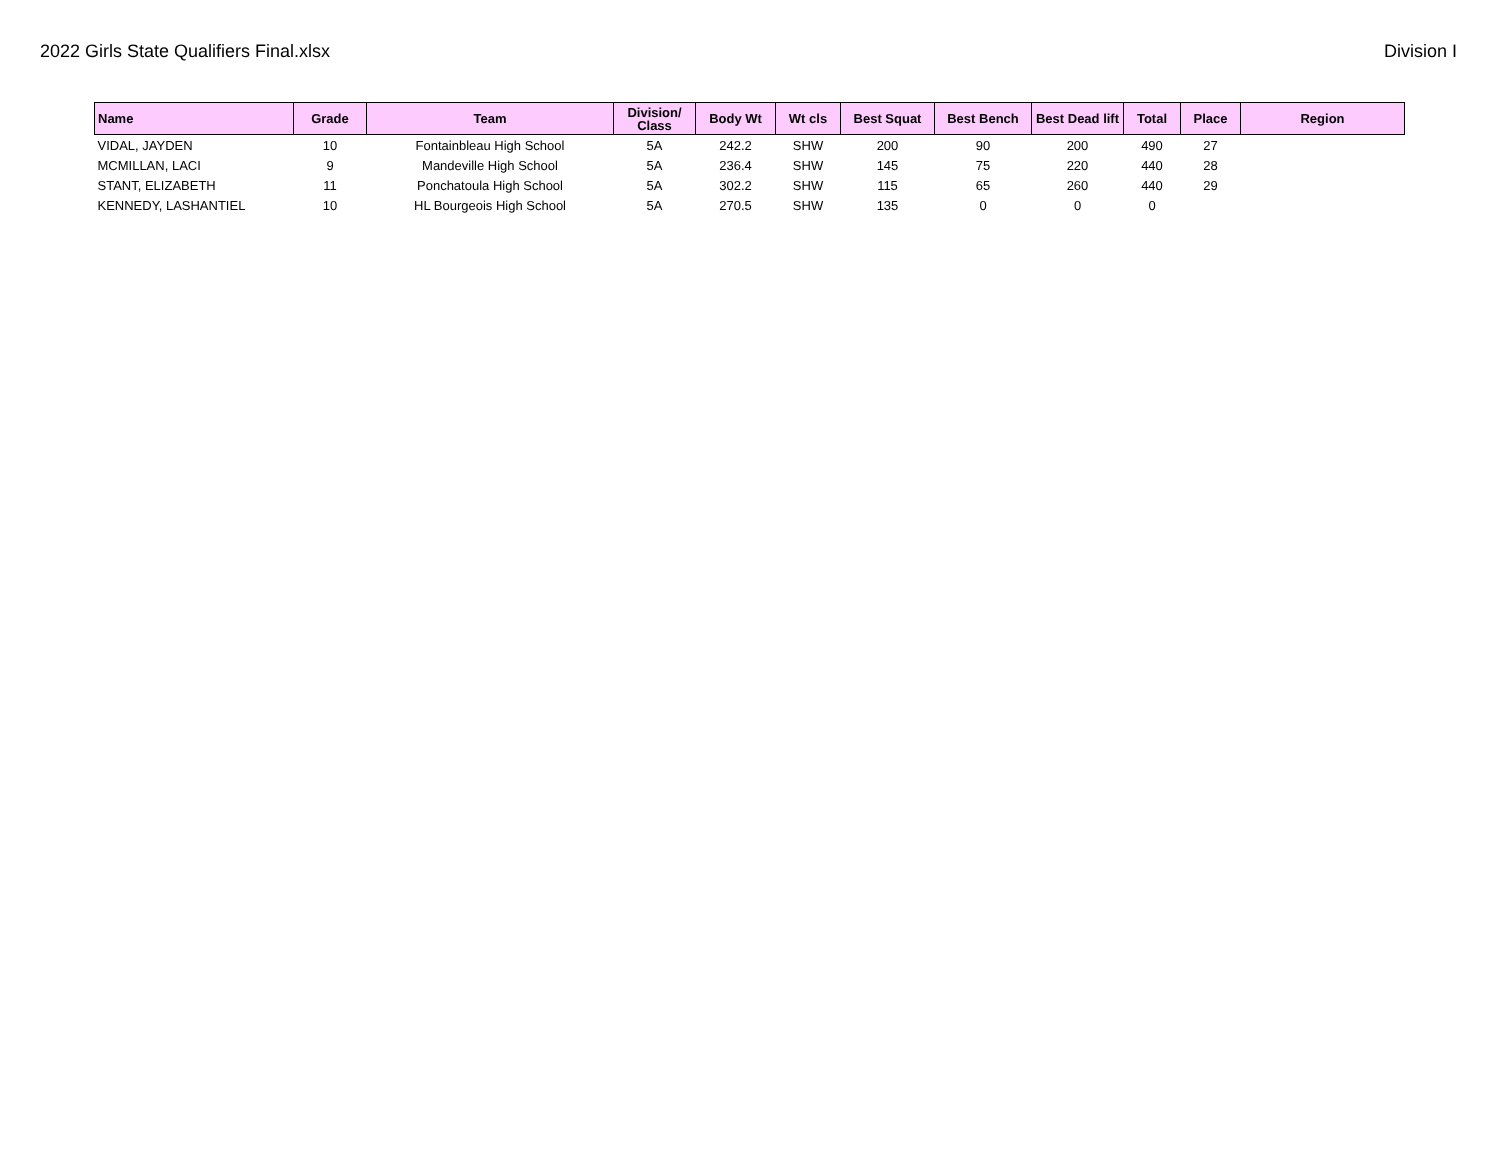2022 Girls State Qualifiers Final.xlsx Division I
| Name | Grade | Team | Division/ Class | Body Wt | Wt cls | Best Squat | Best Bench | Best Dead lift | Total | Place | Region |
| --- | --- | --- | --- | --- | --- | --- | --- | --- | --- | --- | --- |
| VIDAL, JAYDEN | 10 | Fontainbleau High School | 5A | 242.2 | SHW | 200 | 90 | 200 | 490 | 27 | |
| MCMILLAN, LACI | 9 | Mandeville High School | 5A | 236.4 | SHW | 145 | 75 | 220 | 440 | 28 | |
| STANT, ELIZABETH | 11 | Ponchatoula High School | 5A | 302.2 | SHW | 115 | 65 | 260 | 440 | 29 | |
| KENNEDY, LASHANTIEL | 10 | HL Bourgeois High School | 5A | 270.5 | SHW | 135 | 0 | 0 | 0 | | |